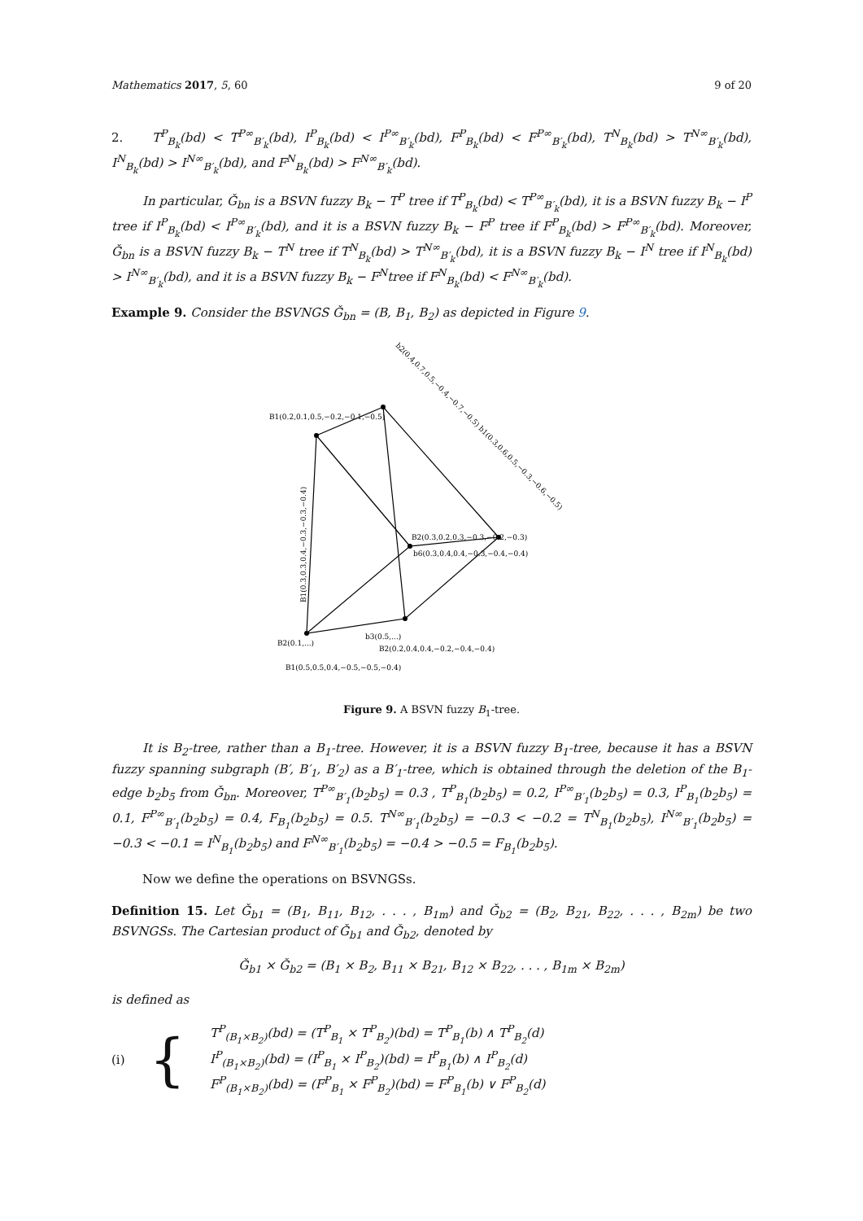Mathematics 2017, 5, 60 9 of 20
2. T<sup>P</sup><sub>B<sub>k</sub></sub>(bd) < T<sup>P∞</sup><sub>B′<sub>k</sub></sub>(bd), I<sup>P</sup><sub>B<sub>k</sub></sub>(bd) < I<sup>P∞</sup><sub>B′<sub>k</sub></sub>(bd), F<sup>P</sup><sub>B<sub>k</sub></sub>(bd) < F<sup>P∞</sup><sub>B′<sub>k</sub></sub>(bd), T<sup>N</sup><sub>B<sub>k</sub></sub>(bd) > T<sup>N∞</sup><sub>B′<sub>k</sub></sub>(bd), I<sup>N</sup><sub>B<sub>k</sub></sub>(bd) > I<sup>N∞</sup><sub>B′<sub>k</sub></sub>(bd), and F<sup>N</sup><sub>B<sub>k</sub></sub>(bd) > F<sup>N∞</sup><sub>B′<sub>k</sub></sub>(bd).
In particular, Ǧ<sub>bn</sub> is a BSVN fuzzy B<sub>k</sub> − T<sup>P</sup> tree if T<sup>P</sup><sub>B<sub>k</sub></sub>(bd) < T<sup>P∞</sup><sub>B′<sub>k</sub></sub>(bd), it is a BSVN fuzzy B<sub>k</sub> − I<sup>P</sup> tree if I<sup>P</sup><sub>B<sub>k</sub></sub>(bd) < I<sup>P∞</sup><sub>B′<sub>k</sub></sub>(bd), and it is a BSVN fuzzy B<sub>k</sub> − F<sup>P</sup> tree if F<sup>P</sup><sub>B<sub>k</sub></sub>(bd) > F<sup>P∞</sup><sub>B′<sub>k</sub></sub>(bd). Moreover, Ǧ<sub>bn</sub> is a BSVN fuzzy B<sub>k</sub> − T<sup>N</sup> tree if T<sup>N</sup><sub>B<sub>k</sub></sub>(bd) > T<sup>N∞</sup><sub>B′<sub>k</sub></sub>(bd), it is a BSVN fuzzy B<sub>k</sub> − I<sup>N</sup> tree if I<sup>N</sup><sub>B<sub>k</sub></sub>(bd) > I<sup>N∞</sup><sub>B′<sub>k</sub></sub>(bd), and it is a BSVN fuzzy B<sub>k</sub> − F<sup>N</sup>tree if F<sup>N</sup><sub>B<sub>k</sub></sub>(bd) < F<sup>N∞</sup><sub>B′<sub>k</sub></sub>(bd).
Example 9. Consider the BSVNGS Ǧ<sub>bn</sub> = (B, B<sub>1</sub>, B<sub>2</sub>) as depicted in Figure 9.
B1(0.2,0.1,0.5,−0.2,−0.1,−0.5)
B2(0.3,0.2,0.3,−0.3,−0.2,−0.3)
b6(0.3,0.4,0.4,−0.3,−0.4,−0.4)
B1(0.5,0.5,0.4,−0.5,−0.5,−0.4)
B2(0.1,...)
b3(0.5,...)
B2(0.2,0.4,0.4,−0.2,−0.4,−0.4)
b2(0.4,0.7,0.5,−0.4,−0.7,−0.5) b1(0.3,0.6,0.5,−0.3,−0.6,−0.5)
B1(0.3,0.3,0.4,−0.3,−0.3,−0.4)
Figure 9. A BSVN fuzzy B<sub>1</sub>-tree.
It is B<sub>2</sub>-tree, rather than a B<sub>1</sub>-tree. However, it is a BSVN fuzzy B<sub>1</sub>-tree, because it has a BSVN fuzzy spanning subgraph (B′, B′<sub>1</sub>, B′<sub>2</sub>) as a B′<sub>1</sub>-tree, which is obtained through the deletion of the B<sub>1</sub>-edge b<sub>2</sub>b<sub>5</sub> from Ǧ<sub>bn</sub>. Moreover, T<sup>P∞</sup><sub>B′<sub>1</sub></sub>(b<sub>2</sub>b<sub>5</sub>) = 0.3 , T<sup>P</sup><sub>B<sub>1</sub></sub>(b<sub>2</sub>b<sub>5</sub>) = 0.2, I<sup>P∞</sup><sub>B′<sub>1</sub></sub>(b<sub>2</sub>b<sub>5</sub>) = 0.3, I<sup>P</sup><sub>B<sub>1</sub></sub>(b<sub>2</sub>b<sub>5</sub>) = 0.1, F<sup>P∞</sup><sub>B′<sub>1</sub></sub>(b<sub>2</sub>b<sub>5</sub>) = 0.4, F<sub>B<sub>1</sub></sub>(b<sub>2</sub>b<sub>5</sub>) = 0.5. T<sup>N∞</sup><sub>B′<sub>1</sub></sub>(b<sub>2</sub>b<sub>5</sub>) = −0.3 < −0.2 = T<sup>N</sup><sub>B<sub>1</sub></sub>(b<sub>2</sub>b<sub>5</sub>), I<sup>N∞</sup><sub>B′<sub>1</sub></sub>(b<sub>2</sub>b<sub>5</sub>) = −0.3 < −0.1 = I<sup>N</sup><sub>B<sub>1</sub></sub>(b<sub>2</sub>b<sub>5</sub>) and F<sup>N∞</sup><sub>B′<sub>1</sub></sub>(b<sub>2</sub>b<sub>5</sub>) = −0.4 > −0.5 = F<sub>B<sub>1</sub></sub>(b<sub>2</sub>b<sub>5</sub>).
Now we define the operations on BSVNGSs.
Definition 15. Let Ǧ<sub>b1</sub> = (B<sub>1</sub>, B<sub>11</sub>, B<sub>12</sub>, . . . , B<sub>1m</sub>) and Ǧ<sub>b2</sub> = (B<sub>2</sub>, B<sub>21</sub>, B<sub>22</sub>, . . . , B<sub>2m</sub>) be two BSVNGSs. The Cartesian product of Ǧ<sub>b1</sub> and Ǧ<sub>b2</sub>, denoted by
Ǧ<sub>b1</sub> × Ǧ<sub>b2</sub> = (B<sub>1</sub> × B<sub>2</sub>, B<sub>11</sub> × B<sub>21</sub>, B<sub>12</sub> × B<sub>22</sub>, . . . , B<sub>1m</sub> × B<sub>2m</sub>)
is defined as
(i) {
T<sup>P</sup><sub>(B<sub>1</sub>×B<sub>2</sub>)</sub>(bd) = (T<sup>P</sup><sub>B<sub>1</sub></sub> × T<sup>P</sup><sub>B<sub>2</sub></sub>)(bd) = T<sup>P</sup><sub>B<sub>1</sub></sub>(b) ∧ T<sup>P</sup><sub>B<sub>2</sub></sub>(d)
I<sup>P</sup><sub>(B<sub>1</sub>×B<sub>2</sub>)</sub>(bd) = (I<sup>P</sup><sub>B<sub>1</sub></sub> × I<sup>P</sup><sub>B<sub>2</sub></sub>)(bd) = I<sup>P</sup><sub>B<sub>1</sub></sub>(b) ∧ I<sup>P</sup><sub>B<sub>2</sub></sub>(d)
F<sup>P</sup><sub>(B<sub>1</sub>×B<sub>2</sub>)</sub>(bd) = (F<sup>P</sup><sub>B<sub>1</sub></sub> × F<sup>P</sup><sub>B<sub>2</sub></sub>)(bd) = F<sup>P</sup><sub>B<sub>1</sub></sub>(b) ∨ F<sup>P</sup><sub>B<sub>2</sub></sub>(d)